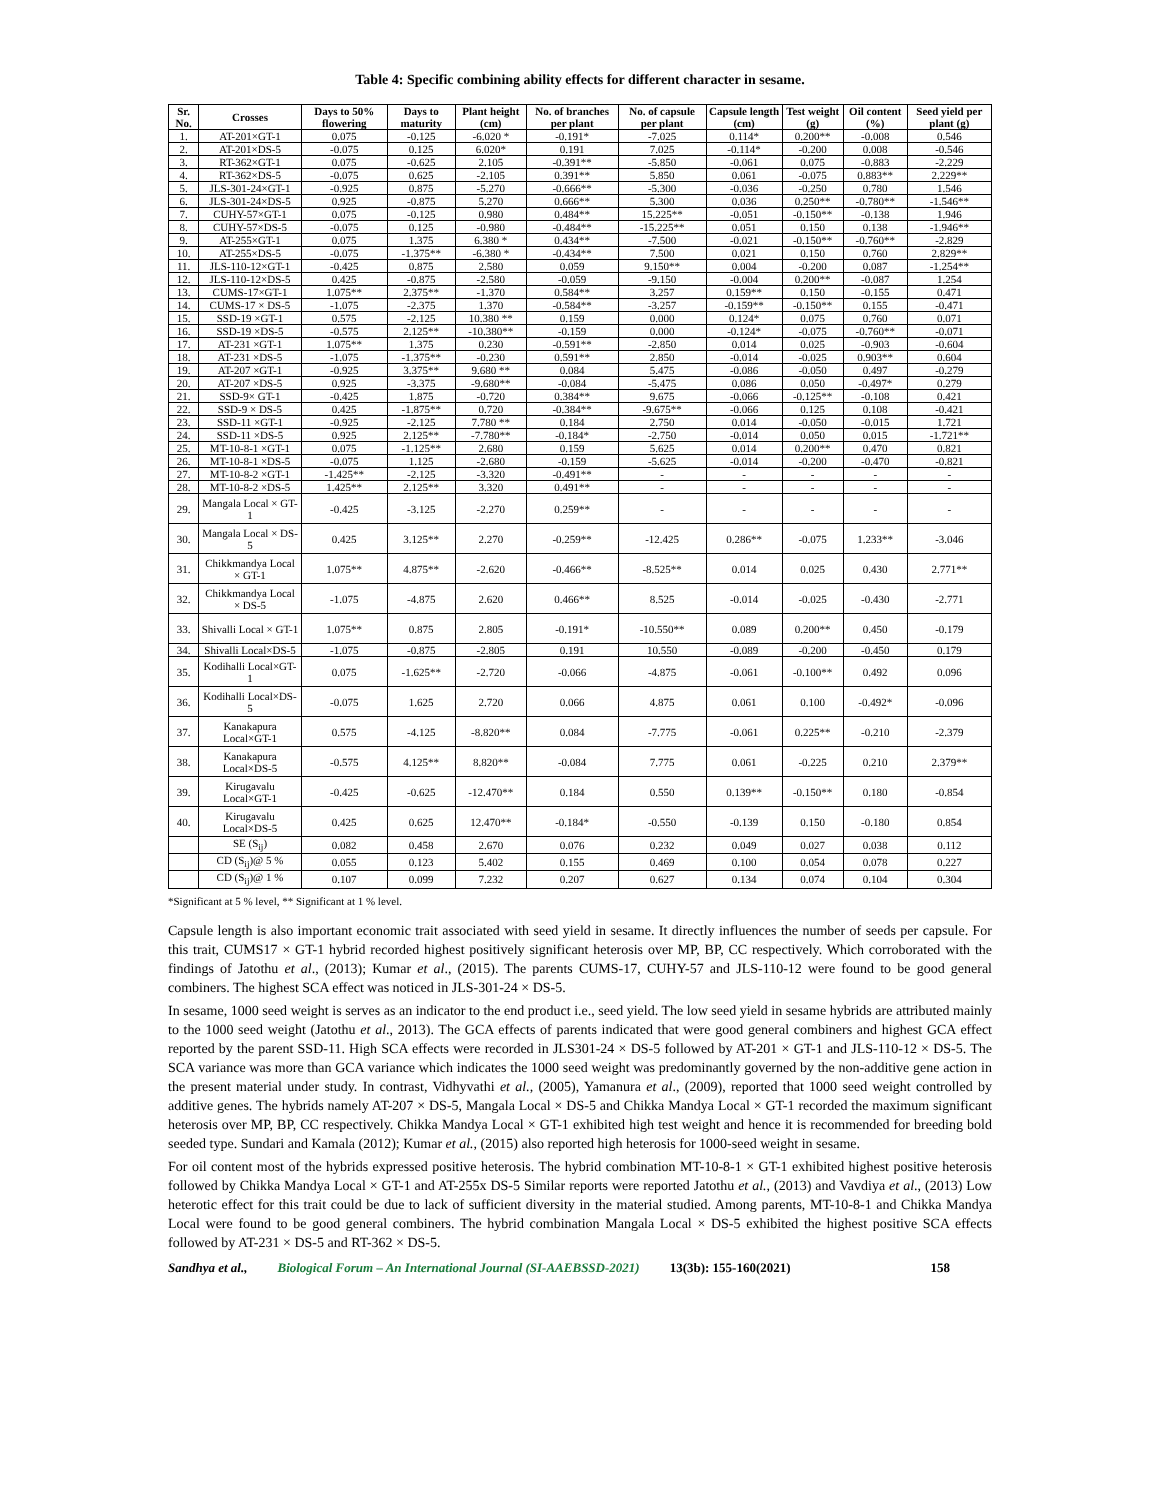Table 4: Specific combining ability effects for different character in sesame.
| Sr. No. | Crosses | Days to 50% flowering | Days to maturity | Plant height (cm) | No. of branches per plant | No. of capsule per plant | Capsule length (cm) | Test weight (g) | Oil content (%) | Seed yield per plant (g) |
| --- | --- | --- | --- | --- | --- | --- | --- | --- | --- | --- |
| 1. | AT-201×GT-1 | 0.075 | -0.125 | -6.020 * | -0.191* | -7.025 | 0.114* | 0.200** | -0.008 | 0.546 |
| 2. | AT-201×DS-5 | -0.075 | 0.125 | 6.020* | 0.191 | 7.025 | -0.114* | -0.200 | 0.008 | -0.546 |
| 3. | RT-362×GT-1 | 0.075 | -0.625 | 2.105 | -0.391** | -5.850 | -0.061 | 0.075 | -0.883 | -2.229 |
| 4. | RT-362×DS-5 | -0.075 | 0.625 | -2.105 | 0.391** | 5.850 | 0.061 | -0.075 | 0.883** | 2.229** |
| 5. | JLS-301-24×GT-1 | -0.925 | 0.875 | -5.270 | -0.666** | -5.300 | -0.036 | -0.250 | 0.780 | 1.546 |
| 6. | JLS-301-24×DS-5 | 0.925 | -0.875 | 5.270 | 0.666** | 5.300 | 0.036 | 0.250** | -0.780** | -1.546** |
| 7. | CUHY-57×GT-1 | 0.075 | -0.125 | 0.980 | 0.484** | 15.225** | -0.051 | -0.150** | -0.138 | 1.946 |
| 8. | CUHY-57×DS-5 | -0.075 | 0.125 | -0.980 | -0.484** | -15.225** | 0.051 | 0.150 | 0.138 | -1.946** |
| 9. | AT-255×GT-1 | 0.075 | 1.375 | 6.380 * | 0.434** | -7.500 | -0.021 | -0.150** | -0.760** | -2.829 |
| 10. | AT-255×DS-5 | -0.075 | -1.375** | -6.380 * | -0.434** | 7.500 | 0.021 | 0.150 | 0.760 | 2.829** |
| 11. | JLS-110-12×GT-1 | -0.425 | 0.875 | 2.580 | 0.059 | 9.150** | 0.004 | -0.200 | 0.087 | -1.254** |
| 12. | JLS-110-12×DS-5 | 0.425 | -0.875 | -2.580 | -0.059 | -9.150 | -0.004 | 0.200** | -0.087 | 1.254 |
| 13. | CUMS-17×GT-1 | 1.075** | 2.375** | -1.370 | 0.584** | 3.257 | 0.159** | 0.150 | -0.155 | 0.471 |
| 14. | CUMS-17 × DS-5 | -1.075 | -2.375 | 1.370 | -0.584** | -3.257 | -0.159** | -0.150** | 0.155 | -0.471 |
| 15. | SSD-19 ×GT-1 | 0.575 | -2.125 | 10.380 ** | 0.159 | 0.000 | 0.124* | 0.075 | 0.760 | 0.071 |
| 16. | SSD-19 ×DS-5 | -0.575 | 2.125** | -10.380** | -0.159 | 0.000 | -0.124* | -0.075 | -0.760** | -0.071 |
| 17. | AT-231 ×GT-1 | 1.075** | 1.375 | 0.230 | -0.591** | -2.850 | 0.014 | 0.025 | -0.903 | -0.604 |
| 18. | AT-231 ×DS-5 | -1.075 | -1.375** | -0.230 | 0.591** | 2.850 | -0.014 | -0.025 | 0.903** | 0.604 |
| 19. | AT-207 ×GT-1 | -0.925 | 3.375** | 9.680 ** | 0.084 | 5.475 | -0.086 | -0.050 | 0.497 | -0.279 |
| 20. | AT-207 ×DS-5 | 0.925 | -3.375 | -9.680** | -0.084 | -5.475 | 0.086 | 0.050 | -0.497* | 0.279 |
| 21. | SSD-9× GT-1 | -0.425 | 1.875 | -0.720 | 0.384** | 9.675 | -0.066 | -0.125** | -0.108 | 0.421 |
| 22. | SSD-9 × DS-5 | 0.425 | -1.875** | 0.720 | -0.384** | -9.675** | -0.066 | 0.125 | 0.108 | -0.421 |
| 23. | SSD-11 ×GT-1 | -0.925 | -2.125 | 7.780 ** | 0.184 | 2.750 | 0.014 | -0.050 | -0.015 | 1.721 |
| 24. | SSD-11 ×DS-5 | 0.925 | 2.125** | -7.780** | -0.184* | -2.750 | -0.014 | 0.050 | 0.015 | -1.721** |
| 25. | MT-10-8-1 ×GT-1 | 0.075 | -1.125** | 2.680 | 0.159 | 5.625 | 0.014 | 0.200** | 0.470 | 0.821 |
| 26. | MT-10-8-1 ×DS-5 | -0.075 | 1.125 | -2.680 | -0.159 | -5.625 | -0.014 | -0.200 | -0.470 | -0.821 |
| 27. | MT-10-8-2 ×GT-1 | -1.425** | -2.125 | -3.320 | -0.491** | - | - | - | - | - |
| 28. | MT-10-8-2 ×DS-5 | 1.425** | 2.125** | 3.320 | 0.491** | - | - | - | - | - |
| 29. | Mangala Local × GT-1 | -0.425 | -3.125 | -2.270 | 0.259** | - | - | - | - | - |
| 30. | Mangala Local × DS-5 | 0.425 | 3.125** | 2.270 | -0.259** | -12.425 | 0.286** | -0.075 | 1.233** | -3.046 |
| 31. | Chikkmandya Local × GT-1 | 1.075** | 4.875** | -2.620 | -0.466** | -8.525** | 0.014 | 0.025 | 0.430 | 2.771** |
| 32. | Chikkmandya Local × DS-5 | -1.075 | -4.875 | 2.620 | 0.466** | 8.525 | -0.014 | -0.025 | -0.430 | -2.771 |
| 33. | Shivalli Local × GT-1 | 1.075** | 0.875 | 2.805 | -0.191* | -10.550** | 0.089 | 0.200** | 0.450 | -0.179 |
| 34. | Shivalli Local×DS-5 | -1.075 | -0.875 | -2.805 | 0.191 | 10.550 | -0.089 | -0.200 | -0.450 | 0.179 |
| 35. | Kodihalli Local×GT-1 | 0.075 | -1.625** | -2.720 | -0.066 | -4.875 | -0.061 | -0.100** | 0.492 | 0.096 |
| 36. | Kodihalli Local×DS-5 | -0.075 | 1.625 | 2.720 | 0.066 | 4.875 | 0.061 | 0.100 | -0.492* | -0.096 |
| 37. | Kanakapura Local×GT-1 | 0.575 | -4.125 | -8.820** | 0.084 | -7.775 | -0.061 | 0.225** | -0.210 | -2.379 |
| 38. | Kanakapura Local×DS-5 | -0.575 | 4.125** | 8.820** | -0.084 | 7.775 | 0.061 | -0.225 | 0.210 | 2.379** |
| 39. | Kirugavalu Local×GT-1 | -0.425 | -0.625 | -12.470** | 0.184 | 0.550 | 0.139** | -0.150** | 0.180 | -0.854 |
| 40. | Kirugavalu Local×DS-5 | 0.425 | 0.625 | 12.470** | -0.184* | -0.550 | -0.139 | 0.150 | -0.180 | 0.854 |
| | SE (S<sub>ij</sub>) | 0.082 | 0.458 | 2.670 | 0.076 | 0.232 | 0.049 | 0.027 | 0.038 | 0.112 |
| | CD (S<sub>ij</sub>)@ 5 % | 0.055 | 0.123 | 5.402 | 0.155 | 0.469 | 0.100 | 0.054 | 0.078 | 0.227 |
| | CD (S<sub>ij</sub>)@ 1 % | 0.107 | 0.099 | 7.232 | 0.207 | 0.627 | 0.134 | 0.074 | 0.104 | 0.304 |
*Significant at 5 % level, ** Significant at 1 % level.
Capsule length is also important economic trait associated with seed yield in sesame. It directly influences the number of seeds per capsule. For this trait, CUMS17 × GT-1 hybrid recorded highest positively significant heterosis over MP, BP, CC respectively. Which corroborated with the findings of Jatothu et al., (2013); Kumar et al., (2015). The parents CUMS-17, CUHY-57 and JLS-110-12 were found to be good general combiners. The highest SCA effect was noticed in JLS-301-24 × DS-5.
In sesame, 1000 seed weight is serves as an indicator to the end product i.e., seed yield. The low seed yield in sesame hybrids are attributed mainly to the 1000 seed weight (Jatothu et al., 2013). The GCA effects of parents indicated that were good general combiners and highest GCA effect reported by the parent SSD-11. High SCA effects were recorded in JLS301-24 × DS-5 followed by AT-201 × GT-1 and JLS-110-12 × DS-5. The SCA variance was more than GCA variance which indicates the 1000 seed weight was predominantly governed by the non-additive gene action in the present material under study. In contrast, Vidhyvathi et al., (2005), Yamanura et al., (2009), reported that 1000 seed weight controlled by additive genes. The hybrids namely AT-207 × DS-5, Mangala Local × DS-5 and Chikka Mandya Local × GT-1 recorded the maximum significant heterosis over MP, BP, CC respectively. Chikka Mandya Local × GT-1 exhibited high test weight and hence it is recommended for breeding bold seeded type. Sundari and Kamala (2012); Kumar et al., (2015) also reported high heterosis for 1000-seed weight in sesame.
For oil content most of the hybrids expressed positive heterosis. The hybrid combination MT-10-8-1 × GT-1 exhibited highest positive heterosis followed by Chikka Mandya Local × GT-1 and AT-255x DS-5 Similar reports were reported Jatothu et al., (2013) and Vavdiya et al., (2013) Low heterotic effect for this trait could be due to lack of sufficient diversity in the material studied. Among parents, MT-10-8-1 and Chikka Mandya Local were found to be good general combiners. The hybrid combination Mangala Local × DS-5 exhibited the highest positive SCA effects followed by AT-231 × DS-5 and RT-362 × DS-5.
Sandhya et al., Biological Forum – An International Journal (SI-AAEBSSD-2021) 13(3b): 155-160(2021) 158